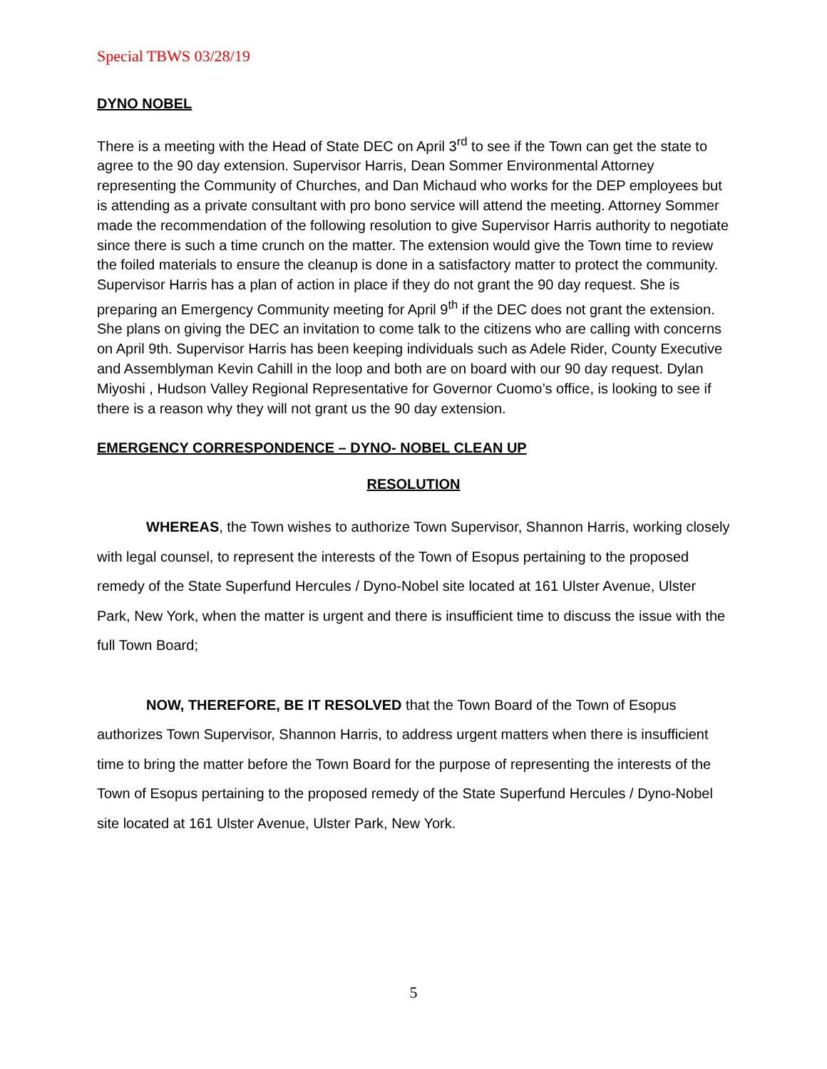Special TBWS 03/28/19
DYNO NOBEL
There is a meeting with the Head of State DEC on April 3<sup>rd</sup> to see if the Town can get the state to agree to the 90 day extension. Supervisor Harris, Dean Sommer Environmental Attorney representing the Community of Churches, and Dan Michaud who works for the DEP employees but is attending as a private consultant with pro bono service will attend the meeting. Attorney Sommer made the recommendation of the following resolution to give Supervisor Harris authority to negotiate since there is such a time crunch on the matter. The extension would give the Town time to review the foiled materials to ensure the cleanup is done in a satisfactory matter to protect the community. Supervisor Harris has a plan of action in place if they do not grant the 90 day request. She is preparing an Emergency Community meeting for April 9<sup>th</sup> if the DEC does not grant the extension. She plans on giving the DEC an invitation to come talk to the citizens who are calling with concerns on April 9th. Supervisor Harris has been keeping individuals such as Adele Rider, County Executive and Assemblyman Kevin Cahill in the loop and both are on board with our 90 day request. Dylan Miyoshi , Hudson Valley Regional Representative for Governor Cuomo’s office, is looking to see if there is a reason why they will not grant us the 90 day extension.
EMERGENCY CORRESPONDENCE – DYNO- NOBEL CLEAN UP
RESOLUTION
WHEREAS, the Town wishes to authorize Town Supervisor, Shannon Harris, working closely with legal counsel, to represent the interests of the Town of Esopus pertaining to the proposed remedy of the State Superfund Hercules / Dyno-Nobel site located at 161 Ulster Avenue, Ulster Park, New York, when the matter is urgent and there is insufficient time to discuss the issue with the full Town Board;
NOW, THEREFORE, BE IT RESOLVED that the Town Board of the Town of Esopus authorizes Town Supervisor, Shannon Harris, to address urgent matters when there is insufficient time to bring the matter before the Town Board for the purpose of representing the interests of the Town of Esopus pertaining to the proposed remedy of the State Superfund Hercules / Dyno-Nobel site located at 161 Ulster Avenue, Ulster Park, New York.
5